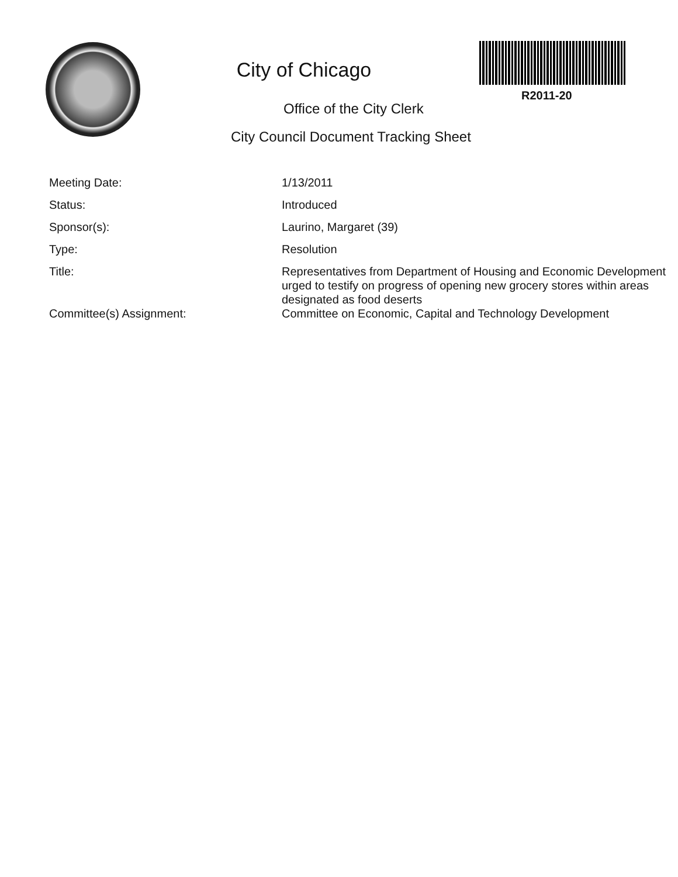City of Chicago
R2011-20
Office of the City Clerk
City Council Document Tracking Sheet
| Meeting Date: | 1/13/2011 |
| Status: | Introduced |
| Sponsor(s): | Laurino, Margaret (39) |
| Type: | Resolution |
| Title: | Representatives from Department of Housing and Economic Development urged to testify on progress of opening new grocery stores within areas designated as food deserts |
| Committee(s) Assignment: | Committee on Economic, Capital and Technology Development |